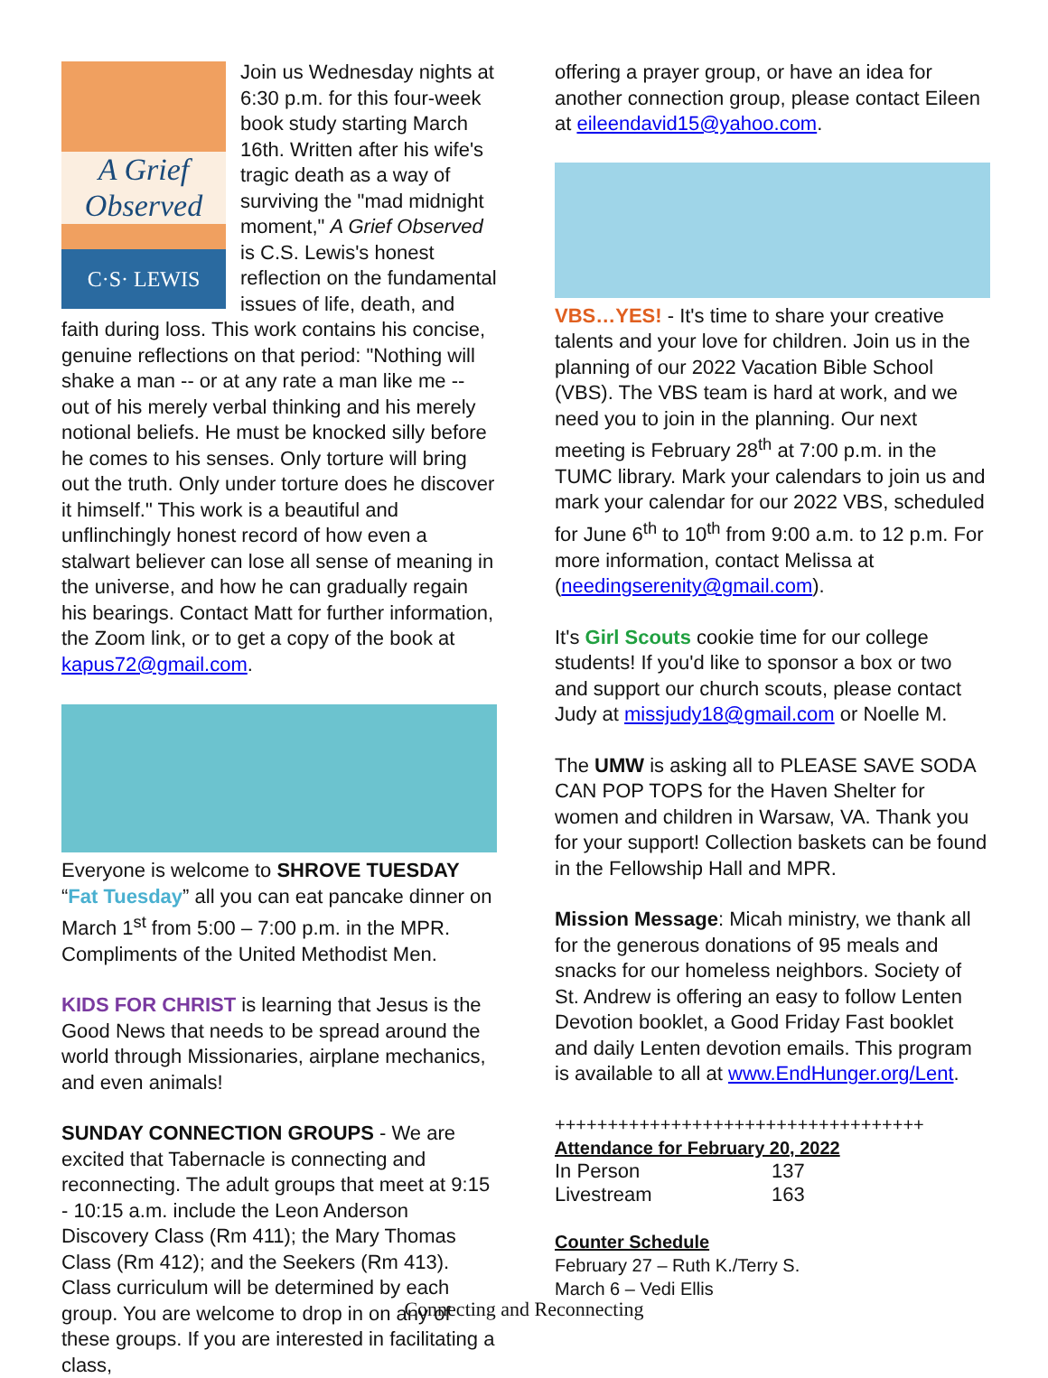A Grief
Observed
C·S· LEWIS
Join us Wednesday nights at 6:30 p.m. for this four-week book study starting March 16th. Written after his wife's tragic death as a way of surviving the "mad midnight moment," A Grief Observed is C.S. Lewis's honest reflection on the fundamental issues of life, death, and faith during loss. This work contains his concise, genuine reflections on that period: "Nothing will shake a man -- or at any rate a man like me -- out of his merely verbal thinking and his merely notional beliefs. He must be knocked silly before he comes to his senses. Only torture will bring out the truth. Only under torture does he discover it himself." This work is a beautiful and unflinchingly honest record of how even a stalwart believer can lose all sense of meaning in the universe, and how he can gradually regain his bearings. Contact Matt for further information, the Zoom link, or to get a copy of the book at kapus72@gmail.com.
Everyone is welcome to SHROVE TUESDAY “Fat Tuesday” all you can eat pancake dinner on March 1<sup>st</sup> from 5:00 – 7:00 p.m. in the MPR. Compliments of the United Methodist Men.
KIDS FOR CHRIST is learning that Jesus is the Good News that needs to be spread around the world through Missionaries, airplane mechanics, and even animals!
SUNDAY CONNECTION GROUPS - We are excited that Tabernacle is connecting and reconnecting. The adult groups that meet at 9:15 - 10:15 a.m. include the Leon Anderson Discovery Class (Rm 411); the Mary Thomas Class (Rm 412); and the Seekers (Rm 413). Class curriculum will be determined by each group. You are welcome to drop in on any of these groups. If you are interested in facilitating a class,
offering a prayer group, or have an idea for another connection group, please contact Eileen at eileendavid15@yahoo.com.
VBS…YES! - It's time to share your creative talents and your love for children. Join us in the planning of our 2022 Vacation Bible School (VBS). The VBS team is hard at work, and we need you to join in the planning. Our next meeting is February 28<sup>th</sup> at 7:00 p.m. in the TUMC library. Mark your calendars to join us and mark your calendar for our 2022 VBS, scheduled for June 6<sup>th</sup> to 10<sup>th</sup> from 9:00 a.m. to 12 p.m. For more information, contact Melissa at (needingserenity@gmail.com).
It's Girl Scouts cookie time for our college students! If you'd like to sponsor a box or two and support our church scouts, please contact Judy at missjudy18@gmail.com or Noelle M.
The UMW is asking all to PLEASE SAVE SODA CAN POP TOPS for the Haven Shelter for women and children in Warsaw, VA. Thank you for your support! Collection baskets can be found in the Fellowship Hall and MPR.
Mission Message: Micah ministry, we thank all for the generous donations of 95 meals and snacks for our homeless neighbors. Society of St. Andrew is offering an easy to follow Lenten Devotion booklet, a Good Friday Fast booklet and daily Lenten devotion emails. This program is available to all at www.EndHunger.org/Lent.
+++++++++++++++++++++++++++++++++++
Attendance for February 20, 2022
| In Person | 137 |
| Livestream | 163 |
Counter Schedule
February 27 – Ruth K./Terry S.
March 6 – Vedi Ellis
Connecting and Reconnecting